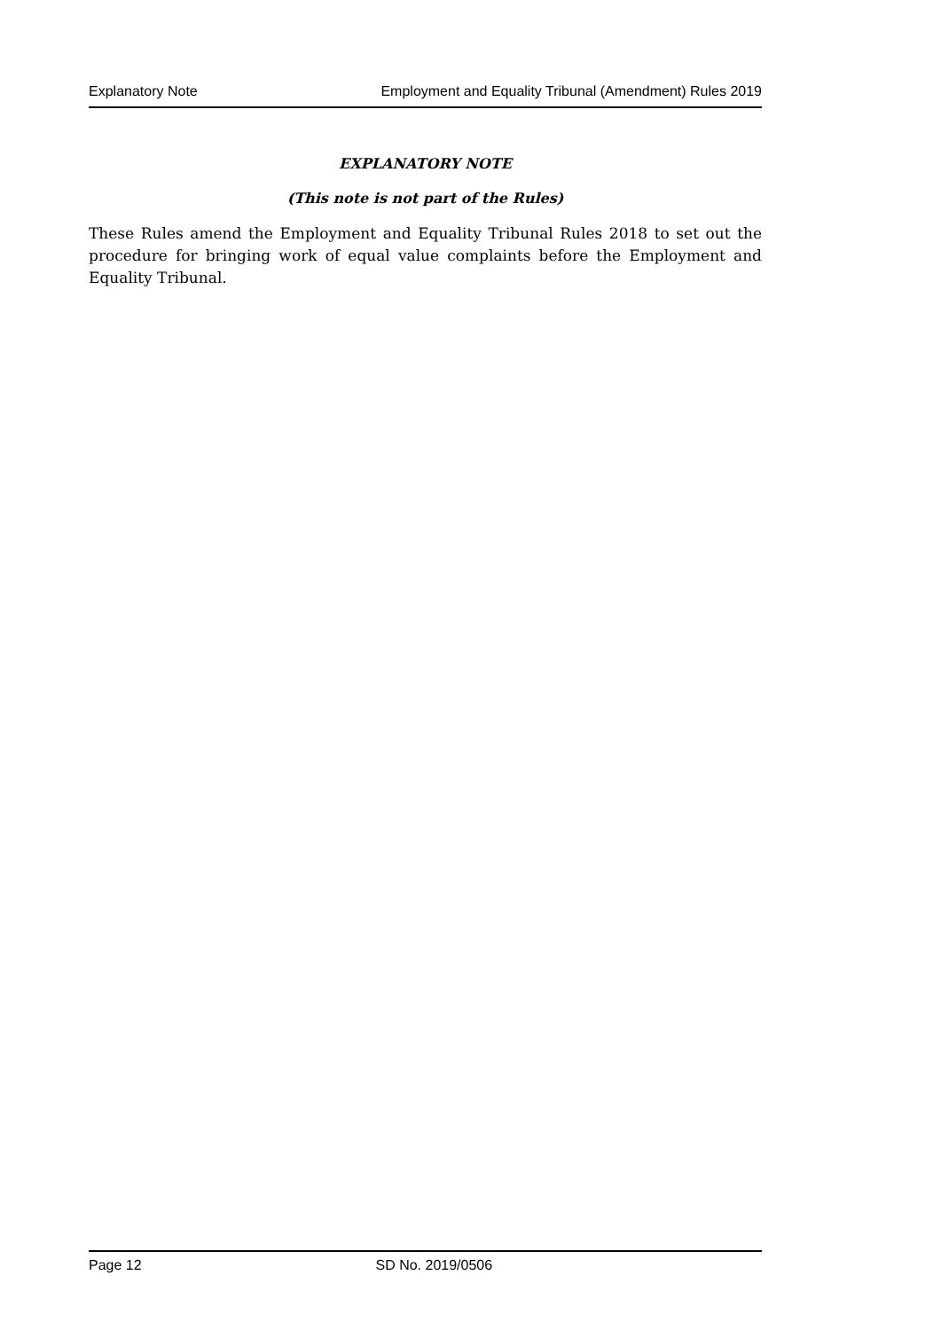Explanatory Note Employment and Equality Tribunal (Amendment) Rules 2019
EXPLANATORY NOTE
(This note is not part of the Rules)
These Rules amend the Employment and Equality Tribunal Rules 2018 to set out the procedure for bringing work of equal value complaints before the Employment and Equality Tribunal.
Page 12 SD No. 2019/0506